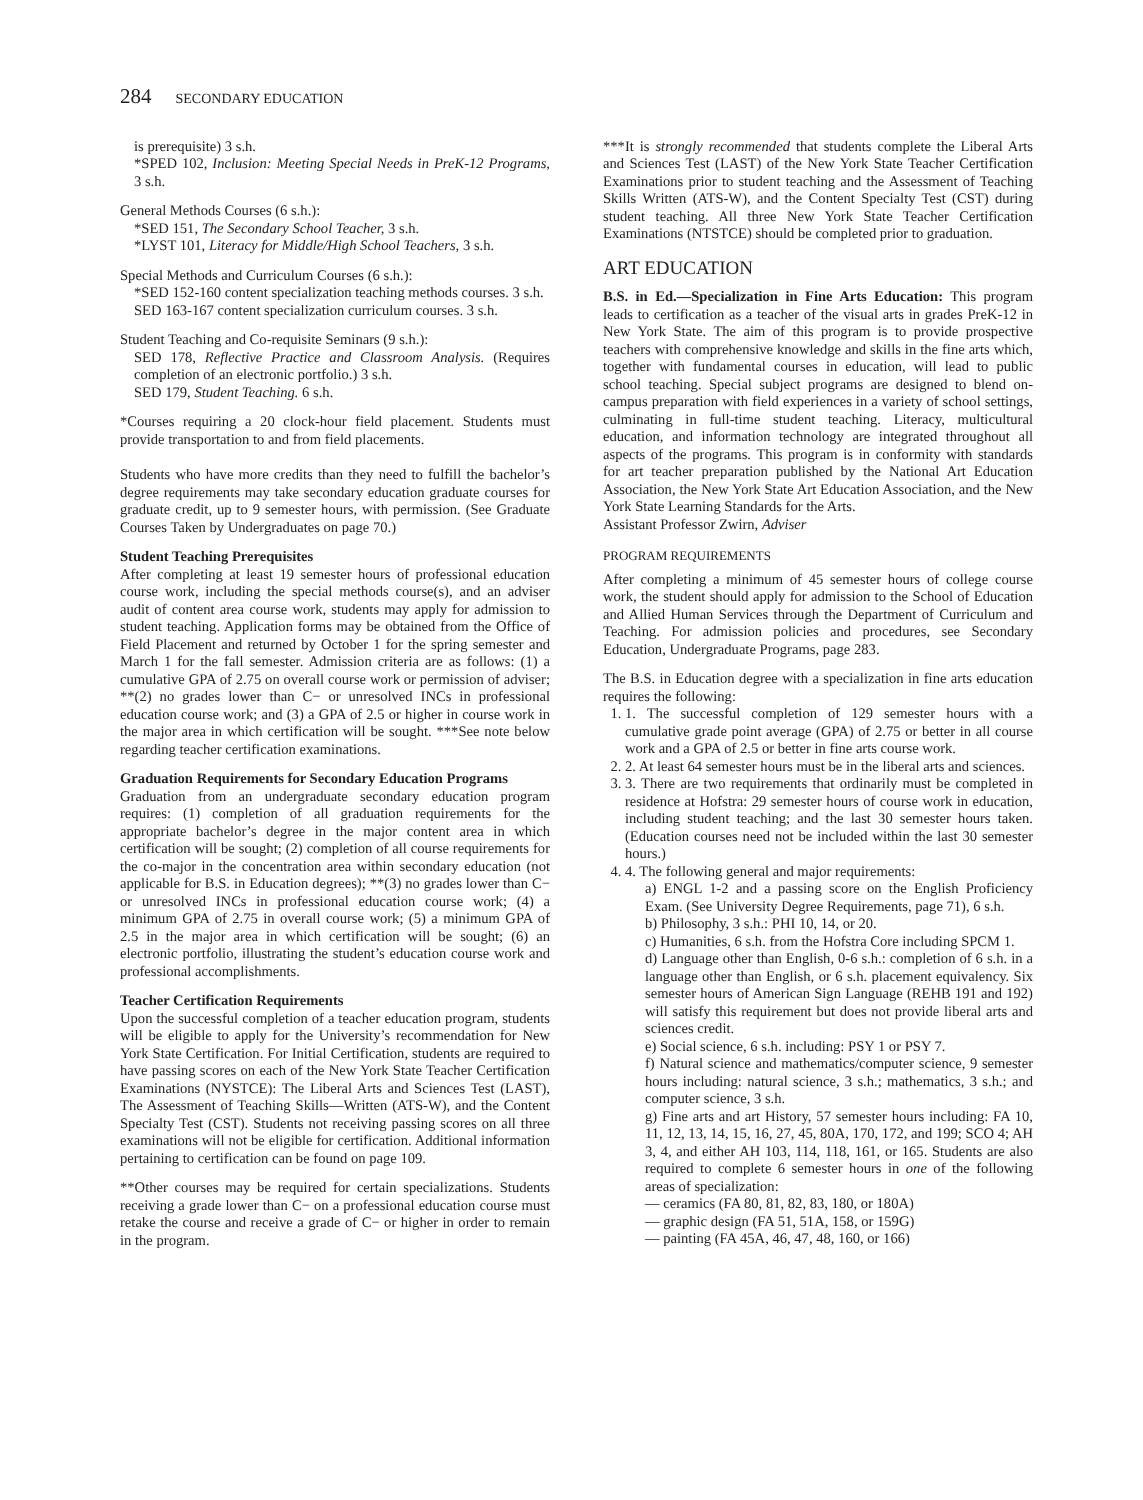284 SECONDARY EDUCATION
is prerequisite) 3 s.h.
*SPED 102, Inclusion: Meeting Special Needs in PreK-12 Programs, 3 s.h.
General Methods Courses (6 s.h.):
*SED 151, The Secondary School Teacher, 3 s.h.
*LYST 101, Literacy for Middle/High School Teachers, 3 s.h.
Special Methods and Curriculum Courses (6 s.h.):
*SED 152-160 content specialization teaching methods courses. 3 s.h.
SED 163-167 content specialization curriculum courses. 3 s.h.
Student Teaching and Co-requisite Seminars (9 s.h.):
SED 178, Reflective Practice and Classroom Analysis. (Requires completion of an electronic portfolio.) 3 s.h.
SED 179, Student Teaching. 6 s.h.
*Courses requiring a 20 clock-hour field placement. Students must provide transportation to and from field placements.
Students who have more credits than they need to fulfill the bachelor’s degree requirements may take secondary education graduate courses for graduate credit, up to 9 semester hours, with permission. (See Graduate Courses Taken by Undergraduates on page 70.)
Student Teaching Prerequisites
After completing at least 19 semester hours of professional education course work, including the special methods course(s), and an adviser audit of content area course work, students may apply for admission to student teaching. Application forms may be obtained from the Office of Field Placement and returned by October 1 for the spring semester and March 1 for the fall semester. Admission criteria are as follows: (1) a cumulative GPA of 2.75 on overall course work or permission of adviser; **(2) no grades lower than C− or unresolved INCs in professional education course work; and (3) a GPA of 2.5 or higher in course work in the major area in which certification will be sought. ***See note below regarding teacher certification examinations.
Graduation Requirements for Secondary Education Programs
Graduation from an undergraduate secondary education program requires: (1) completion of all graduation requirements for the appropriate bachelor’s degree in the major content area in which certification will be sought; (2) completion of all course requirements for the co-major in the concentration area within secondary education (not applicable for B.S. in Education degrees); **(3) no grades lower than C− or unresolved INCs in professional education course work; (4) a minimum GPA of 2.75 in overall course work; (5) a minimum GPA of 2.5 in the major area in which certification will be sought; (6) an electronic portfolio, illustrating the student’s education course work and professional accomplishments.
Teacher Certification Requirements
Upon the successful completion of a teacher education program, students will be eligible to apply for the University’s recommendation for New York State Certification. For Initial Certification, students are required to have passing scores on each of the New York State Teacher Certification Examinations (NYSTCE): The Liberal Arts and Sciences Test (LAST), The Assessment of Teaching Skills—Written (ATS-W), and the Content Specialty Test (CST). Students not receiving passing scores on all three examinations will not be eligible for certification. Additional information pertaining to certification can be found on page 109.
**Other courses may be required for certain specializations. Students receiving a grade lower than C− on a professional education course must retake the course and receive a grade of C− or higher in order to remain in the program.
***It is strongly recommended that students complete the Liberal Arts and Sciences Test (LAST) of the New York State Teacher Certification Examinations prior to student teaching and the Assessment of Teaching Skills Written (ATS-W), and the Content Specialty Test (CST) during student teaching. All three New York State Teacher Certification Examinations (NTSTCE) should be completed prior to graduation.
ART EDUCATION
B.S. in Ed.—Specialization in Fine Arts Education: This program leads to certification as a teacher of the visual arts in grades PreK-12 in New York State. The aim of this program is to provide prospective teachers with comprehensive knowledge and skills in the fine arts which, together with fundamental courses in education, will lead to public school teaching. Special subject programs are designed to blend on-campus preparation with field experiences in a variety of school settings, culminating in full-time student teaching. Literacy, multicultural education, and information technology are integrated throughout all aspects of the programs. This program is in conformity with standards for art teacher preparation published by the National Art Education Association, the New York State Art Education Association, and the New York State Learning Standards for the Arts.
Assistant Professor Zwirn, Adviser
PROGRAM REQUIREMENTS
After completing a minimum of 45 semester hours of college course work, the student should apply for admission to the School of Education and Allied Human Services through the Department of Curriculum and Teaching. For admission policies and procedures, see Secondary Education, Undergraduate Programs, page 283.
The B.S. in Education degree with a specialization in fine arts education requires the following:
1. 1. The successful completion of 129 semester hours with a cumulative grade point average (GPA) of 2.75 or better in all course work and a GPA of 2.5 or better in fine arts course work.
2. 2. At least 64 semester hours must be in the liberal arts and sciences.
3. 3. There are two requirements that ordinarily must be completed in residence at Hofstra: 29 semester hours of course work in education, including student teaching; and the last 30 semester hours taken. (Education courses need not be included within the last 30 semester hours.)
4. 4. The following general and major requirements:
a) ENGL 1-2 and a passing score on the English Proficiency Exam. (See University Degree Requirements, page 71), 6 s.h.
b) Philosophy, 3 s.h.: PHI 10, 14, or 20.
c) Humanities, 6 s.h. from the Hofstra Core including SPCM 1.
d) Language other than English, 0-6 s.h.: completion of 6 s.h. in a language other than English, or 6 s.h. placement equivalency. Six semester hours of American Sign Language (REHB 191 and 192) will satisfy this requirement but does not provide liberal arts and sciences credit.
e) Social science, 6 s.h. including: PSY 1 or PSY 7.
f) Natural science and mathematics/computer science, 9 semester hours including: natural science, 3 s.h.; mathematics, 3 s.h.; and computer science, 3 s.h.
g) Fine arts and art History, 57 semester hours including: FA 10, 11, 12, 13, 14, 15, 16, 27, 45, 80A, 170, 172, and 199; SCO 4; AH 3, 4, and either AH 103, 114, 118, 161, or 165. Students are also required to complete 6 semester hours in one of the following areas of specialization:
— ceramics (FA 80, 81, 82, 83, 180, or 180A)
— graphic design (FA 51, 51A, 158, or 159G)
— painting (FA 45A, 46, 47, 48, 160, or 166)